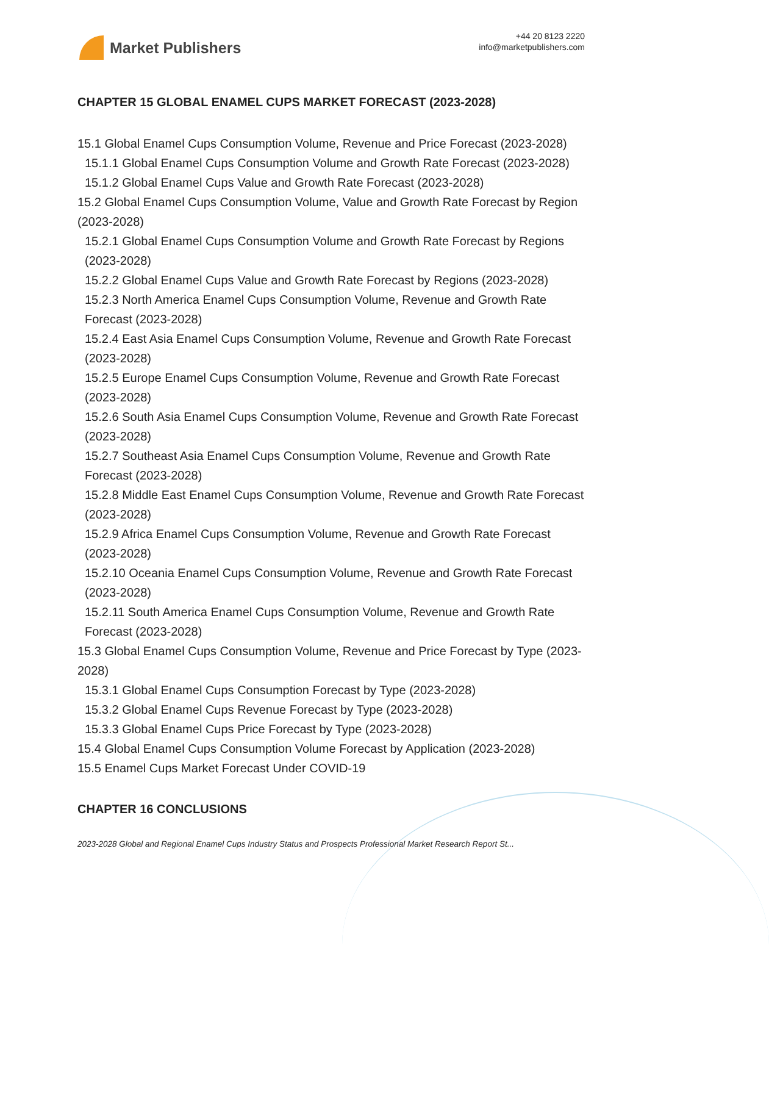Market Publishers
+44 20 8123 2220
info@marketpublishers.com
CHAPTER 15 GLOBAL ENAMEL CUPS MARKET FORECAST (2023-2028)
15.1 Global Enamel Cups Consumption Volume, Revenue and Price Forecast (2023-2028)
15.1.1 Global Enamel Cups Consumption Volume and Growth Rate Forecast (2023-2028)
15.1.2 Global Enamel Cups Value and Growth Rate Forecast (2023-2028)
15.2 Global Enamel Cups Consumption Volume, Value and Growth Rate Forecast by Region (2023-2028)
15.2.1 Global Enamel Cups Consumption Volume and Growth Rate Forecast by Regions (2023-2028)
15.2.2 Global Enamel Cups Value and Growth Rate Forecast by Regions (2023-2028)
15.2.3 North America Enamel Cups Consumption Volume, Revenue and Growth Rate Forecast (2023-2028)
15.2.4 East Asia Enamel Cups Consumption Volume, Revenue and Growth Rate Forecast (2023-2028)
15.2.5 Europe Enamel Cups Consumption Volume, Revenue and Growth Rate Forecast (2023-2028)
15.2.6 South Asia Enamel Cups Consumption Volume, Revenue and Growth Rate Forecast (2023-2028)
15.2.7 Southeast Asia Enamel Cups Consumption Volume, Revenue and Growth Rate Forecast (2023-2028)
15.2.8 Middle East Enamel Cups Consumption Volume, Revenue and Growth Rate Forecast (2023-2028)
15.2.9 Africa Enamel Cups Consumption Volume, Revenue and Growth Rate Forecast (2023-2028)
15.2.10 Oceania Enamel Cups Consumption Volume, Revenue and Growth Rate Forecast (2023-2028)
15.2.11 South America Enamel Cups Consumption Volume, Revenue and Growth Rate Forecast (2023-2028)
15.3 Global Enamel Cups Consumption Volume, Revenue and Price Forecast by Type (2023-2028)
15.3.1 Global Enamel Cups Consumption Forecast by Type (2023-2028)
15.3.2 Global Enamel Cups Revenue Forecast by Type (2023-2028)
15.3.3 Global Enamel Cups Price Forecast by Type (2023-2028)
15.4 Global Enamel Cups Consumption Volume Forecast by Application (2023-2028)
15.5 Enamel Cups Market Forecast Under COVID-19
CHAPTER 16 CONCLUSIONS
2023-2028 Global and Regional Enamel Cups Industry Status and Prospects Professional Market Research Report St...